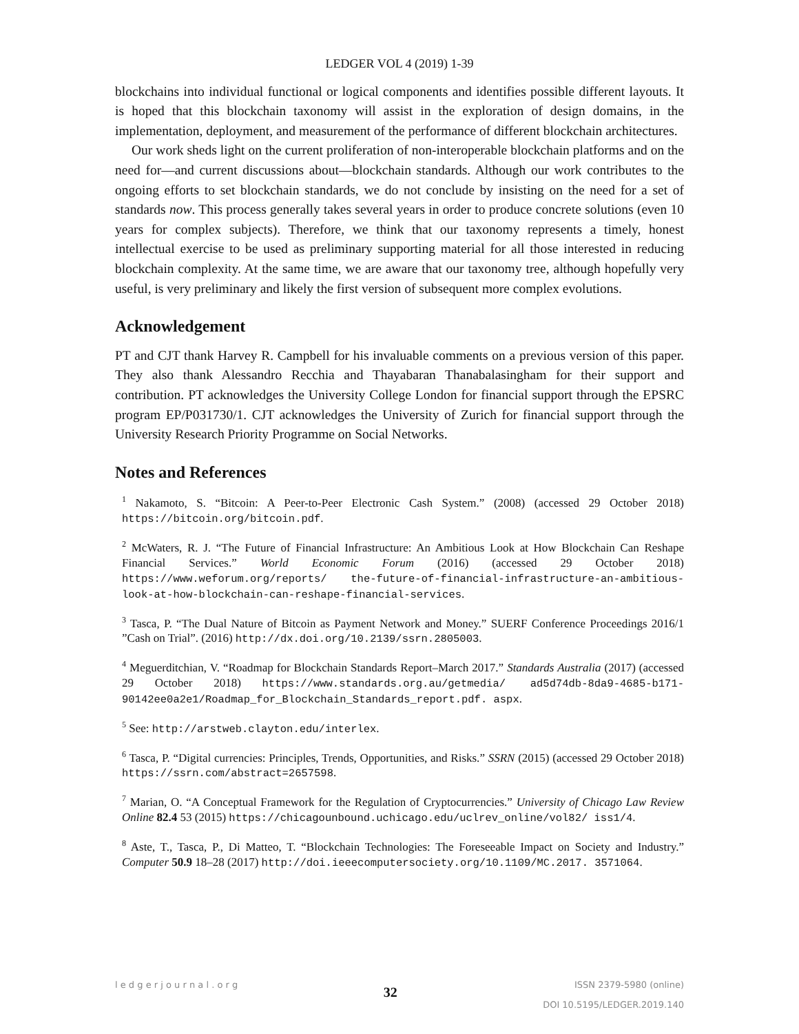LEDGER VOL 4 (2019) 1-39
blockchains into individual functional or logical components and identifies possible different layouts. It is hoped that this blockchain taxonomy will assist in the exploration of design domains, in the implementation, deployment, and measurement of the performance of different blockchain architectures.
Our work sheds light on the current proliferation of non-interoperable blockchain platforms and on the need for—and current discussions about—blockchain standards. Although our work contributes to the ongoing efforts to set blockchain standards, we do not conclude by insisting on the need for a set of standards now. This process generally takes several years in order to produce concrete solutions (even 10 years for complex subjects). Therefore, we think that our taxonomy represents a timely, honest intellectual exercise to be used as preliminary supporting material for all those interested in reducing blockchain complexity. At the same time, we are aware that our taxonomy tree, although hopefully very useful, is very preliminary and likely the first version of subsequent more complex evolutions.
Acknowledgement
PT and CJT thank Harvey R. Campbell for his invaluable comments on a previous version of this paper. They also thank Alessandro Recchia and Thayabaran Thanabalasingham for their support and contribution. PT acknowledges the University College London for financial support through the EPSRC program EP/P031730/1. CJT acknowledges the University of Zurich for financial support through the University Research Priority Programme on Social Networks.
Notes and References
<sup>1</sup> Nakamoto, S. “Bitcoin: A Peer-to-Peer Electronic Cash System.” (2008) (accessed 29 October 2018) https://bitcoin.org/bitcoin.pdf.
<sup>2</sup> McWaters, R. J. “The Future of Financial Infrastructure: An Ambitious Look at How Blockchain Can Reshape Financial Services.” World Economic Forum (2016) (accessed 29 October 2018) https://www.weforum.org/reports/ the-future-of-financial-infrastructure-an-ambitious-look-at-how-blockchain-can-reshape-financial-services.
<sup>3</sup> Tasca, P. “The Dual Nature of Bitcoin as Payment Network and Money.” SUERF Conference Proceedings 2016/1 ”Cash on Trial”. (2016) http://dx.doi.org/10.2139/ssrn.2805003.
<sup>4</sup> Meguerditchian, V. “Roadmap for Blockchain Standards Report–March 2017.” Standards Australia (2017) (accessed 29 October 2018) https://www.standards.org.au/getmedia/ ad5d74db-8da9-4685-b171-90142ee0a2e1/Roadmap_for_Blockchain_Standards_report.pdf. aspx.
<sup>5</sup> See: http://arstweb.clayton.edu/interlex.
<sup>6</sup> Tasca, P. “Digital currencies: Principles, Trends, Opportunities, and Risks.” SSRN (2015) (accessed 29 October 2018) https://ssrn.com/abstract=2657598.
<sup>7</sup> Marian, O. “A Conceptual Framework for the Regulation of Cryptocurrencies.” University of Chicago Law Review Online 82.4 53 (2015) https://chicagounbound.uchicago.edu/uclrev_online/vol82/ iss1/4.
<sup>8</sup> Aste, T., Tasca, P., Di Matteo, T. “Blockchain Technologies: The Foreseeable Impact on Society and Industry.” Computer 50.9 18–28 (2017) http://doi.ieeecomputersociety.org/10.1109/MC.2017. 3571064.
l e d g e r j o u r n a l . o r g
32
ISSN 2379-5980 (online)
DOI 10.5195/LEDGER.2019.140